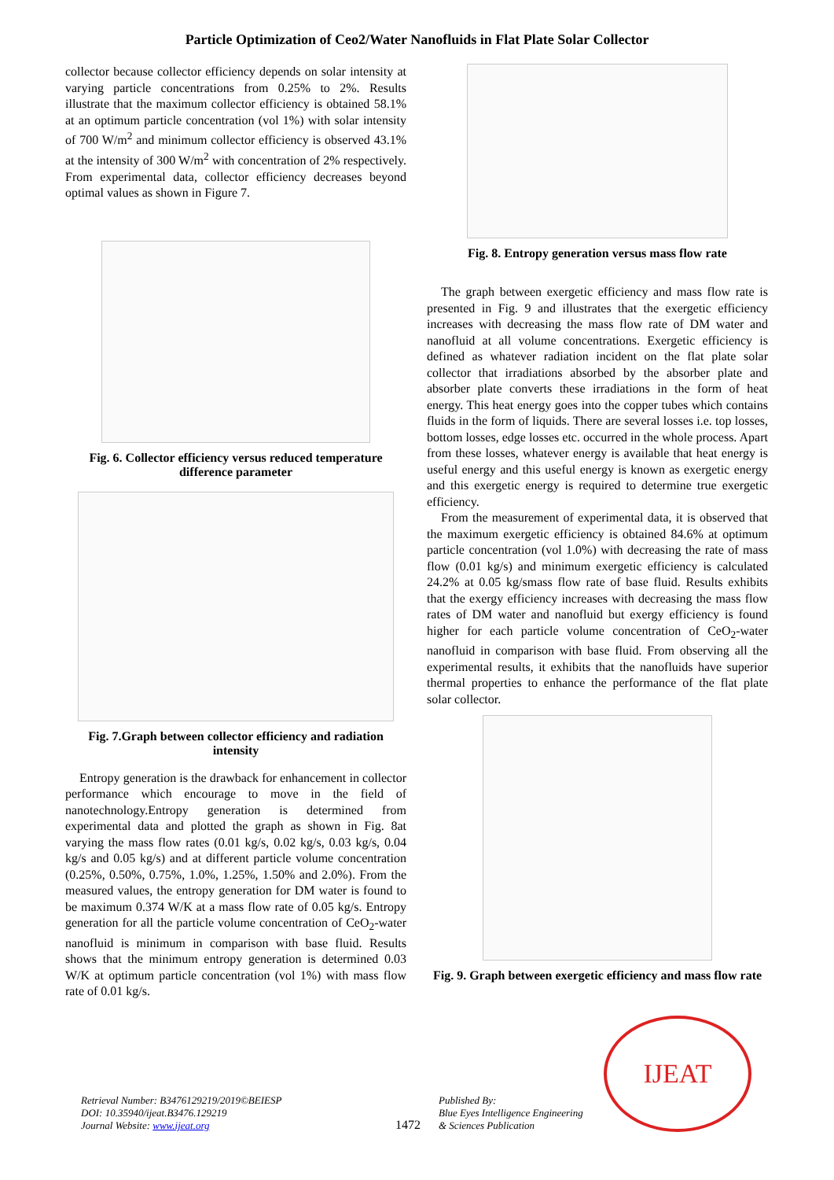Particle Optimization of Ceo2/Water Nanofluids in Flat Plate Solar Collector
collector because collector efficiency depends on solar intensity at varying particle concentrations from 0.25% to 2%. Results illustrate that the maximum collector efficiency is obtained 58.1% at an optimum particle concentration (vol 1%) with solar intensity of 700 W/m<sup>2</sup> and minimum collector efficiency is observed 43.1% at the intensity of 300 W/m<sup>2</sup> with concentration of 2% respectively. From experimental data, collector efficiency decreases beyond optimal values as shown in Figure 7.
Fig. 6. Collector efficiency versus reduced temperature difference parameter
Fig. 7.Graph between collector efficiency and radiation intensity
Entropy generation is the drawback for enhancement in collector performance which encourage to move in the field of nanotechnology.Entropy generation is determined from experimental data and plotted the graph as shown in Fig. 8at varying the mass flow rates (0.01 kg/s, 0.02 kg/s, 0.03 kg/s, 0.04 kg/s and 0.05 kg/s) and at different particle volume concentration (0.25%, 0.50%, 0.75%, 1.0%, 1.25%, 1.50% and 2.0%). From the measured values, the entropy generation for DM water is found to be maximum 0.374 W/K at a mass flow rate of 0.05 kg/s. Entropy generation for all the particle volume concentration of CeO<sub>2</sub>-water nanofluid is minimum in comparison with base fluid. Results shows that the minimum entropy generation is determined 0.03 W/K at optimum particle concentration (vol 1%) with mass flow rate of 0.01 kg/s.
Fig. 8. Entropy generation versus mass flow rate
The graph between exergetic efficiency and mass flow rate is presented in Fig. 9 and illustrates that the exergetic efficiency increases with decreasing the mass flow rate of DM water and nanofluid at all volume concentrations. Exergetic efficiency is defined as whatever radiation incident on the flat plate solar collector that irradiations absorbed by the absorber plate and absorber plate converts these irradiations in the form of heat energy. This heat energy goes into the copper tubes which contains fluids in the form of liquids. There are several losses i.e. top losses, bottom losses, edge losses etc. occurred in the whole process. Apart from these losses, whatever energy is available that heat energy is useful energy and this useful energy is known as exergetic energy and this exergetic energy is required to determine true exergetic efficiency.
From the measurement of experimental data, it is observed that the maximum exergetic efficiency is obtained 84.6% at optimum particle concentration (vol 1.0%) with decreasing the rate of mass flow (0.01 kg/s) and minimum exergetic efficiency is calculated 24.2% at 0.05 kg/smass flow rate of base fluid. Results exhibits that the exergy efficiency increases with decreasing the mass flow rates of DM water and nanofluid but exergy efficiency is found higher for each particle volume concentration of CeO<sub>2</sub>-water nanofluid in comparison with base fluid. From observing all the experimental results, it exhibits that the nanofluids have superior thermal properties to enhance the performance of the flat plate solar collector.
Fig. 9. Graph between exergetic efficiency and mass flow rate
Retrieval Number: B3476129219/2019©BEIESP
DOI: 10.35940/ijeat.B3476.129219
Journal Website: www.ijeat.org
1472
Published By:
Blue Eyes Intelligence Engineering
& Sciences Publication
IJEAT